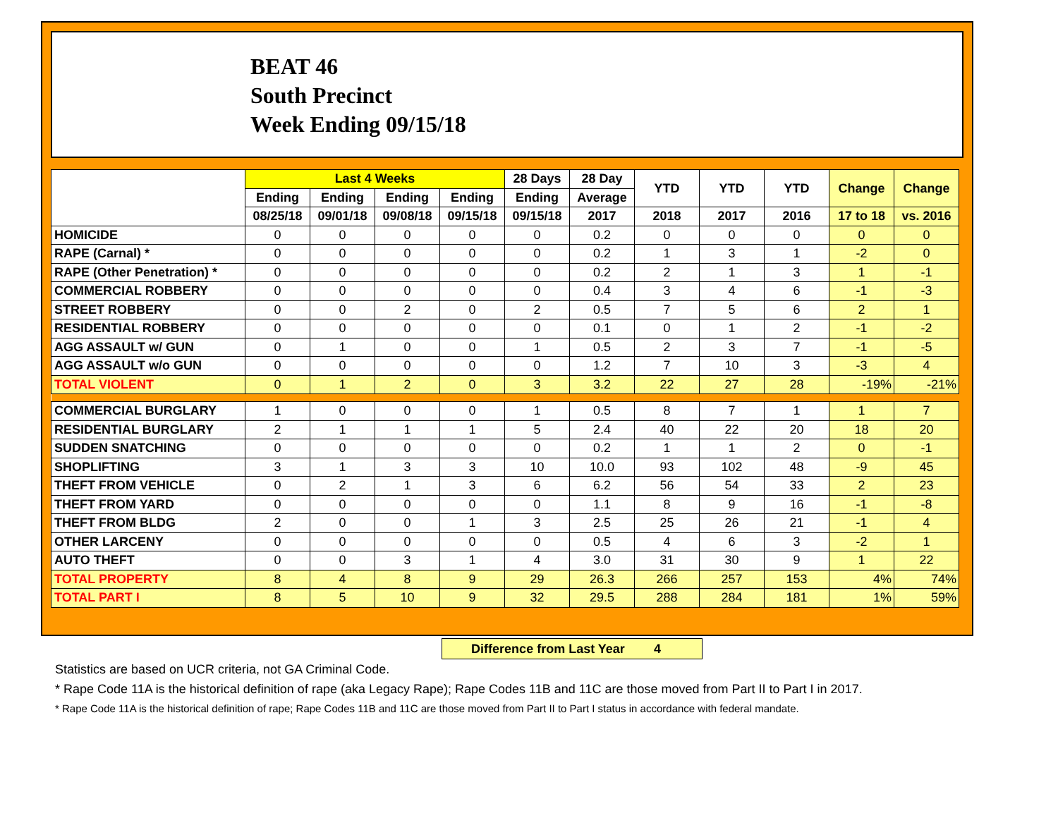BEAT 46
South Precinct
Week Ending 09/15/18
| | Last 4 Weeks | | | | 28 Days | 28 Day | YTD | YTD | YTD | Change | Change |
| --- | --- | --- | --- | --- | --- | --- | --- | --- | --- | --- | --- |
| | Ending | Ending | Ending | Ending | Ending | Average | | | | | |
| | 08/25/18 | 09/01/18 | 09/08/18 | 09/15/18 | 09/15/18 | 2017 | 2018 | 2017 | 2016 | 17 to 18 | vs. 2016 |
| HOMICIDE | 0 | 0 | 0 | 0 | 0 | 0.2 | 0 | 0 | 0 | 0 | 0 |
| RAPE (Carnal) * | 0 | 0 | 0 | 0 | 0 | 0.2 | 1 | 3 | 1 | -2 | 0 |
| RAPE (Other Penetration) * | 0 | 0 | 0 | 0 | 0 | 0.2 | 2 | 1 | 3 | 1 | -1 |
| COMMERCIAL ROBBERY | 0 | 0 | 0 | 0 | 0 | 0.4 | 3 | 4 | 6 | -1 | -3 |
| STREET ROBBERY | 0 | 0 | 2 | 0 | 2 | 0.5 | 7 | 5 | 6 | 2 | 1 |
| RESIDENTIAL ROBBERY | 0 | 0 | 0 | 0 | 0 | 0.1 | 0 | 1 | 2 | -1 | -2 |
| AGG ASSAULT w/ GUN | 0 | 1 | 0 | 0 | 1 | 0.5 | 2 | 3 | 7 | -1 | -5 |
| AGG ASSAULT w/o GUN | 0 | 0 | 0 | 0 | 0 | 1.2 | 7 | 10 | 3 | -3 | 4 |
| TOTAL VIOLENT | 0 | 1 | 2 | 0 | 3 | 3.2 | 22 | 27 | 28 | -19% | -21% |
| COMMERCIAL BURGLARY | 1 | 0 | 0 | 0 | 1 | 0.5 | 8 | 7 | 1 | 1 | 7 |
| RESIDENTIAL BURGLARY | 2 | 1 | 1 | 1 | 5 | 2.4 | 40 | 22 | 20 | 18 | 20 |
| SUDDEN SNATCHING | 0 | 0 | 0 | 0 | 0 | 0.2 | 1 | 1 | 2 | 0 | -1 |
| SHOPLIFTING | 3 | 1 | 3 | 3 | 10 | 10.0 | 93 | 102 | 48 | -9 | 45 |
| THEFT FROM VEHICLE | 0 | 2 | 1 | 3 | 6 | 6.2 | 56 | 54 | 33 | 2 | 23 |
| THEFT FROM YARD | 0 | 0 | 0 | 0 | 0 | 1.1 | 8 | 9 | 16 | -1 | -8 |
| THEFT FROM BLDG | 2 | 0 | 0 | 1 | 3 | 2.5 | 25 | 26 | 21 | -1 | 4 |
| OTHER LARCENY | 0 | 0 | 0 | 0 | 0 | 0.5 | 4 | 6 | 3 | -2 | 1 |
| AUTO THEFT | 0 | 0 | 3 | 1 | 4 | 3.0 | 31 | 30 | 9 | 1 | 22 |
| TOTAL PROPERTY | 8 | 4 | 8 | 9 | 29 | 26.3 | 266 | 257 | 153 | 4% | 74% |
| TOTAL PART I | 8 | 5 | 10 | 9 | 32 | 29.5 | 288 | 284 | 181 | 1% | 59% |
Difference from Last Year 4
Statistics are based on UCR criteria, not GA Criminal Code.
* Rape Code 11A is the historical definition of rape (aka Legacy Rape); Rape Codes 11B and 11C are those moved from Part II to Part I in 2017.
* Rape Code 11A is the historical definition of rape; Rape Codes 11B and 11C are those moved from Part II to Part I status in accordance with federal mandate.